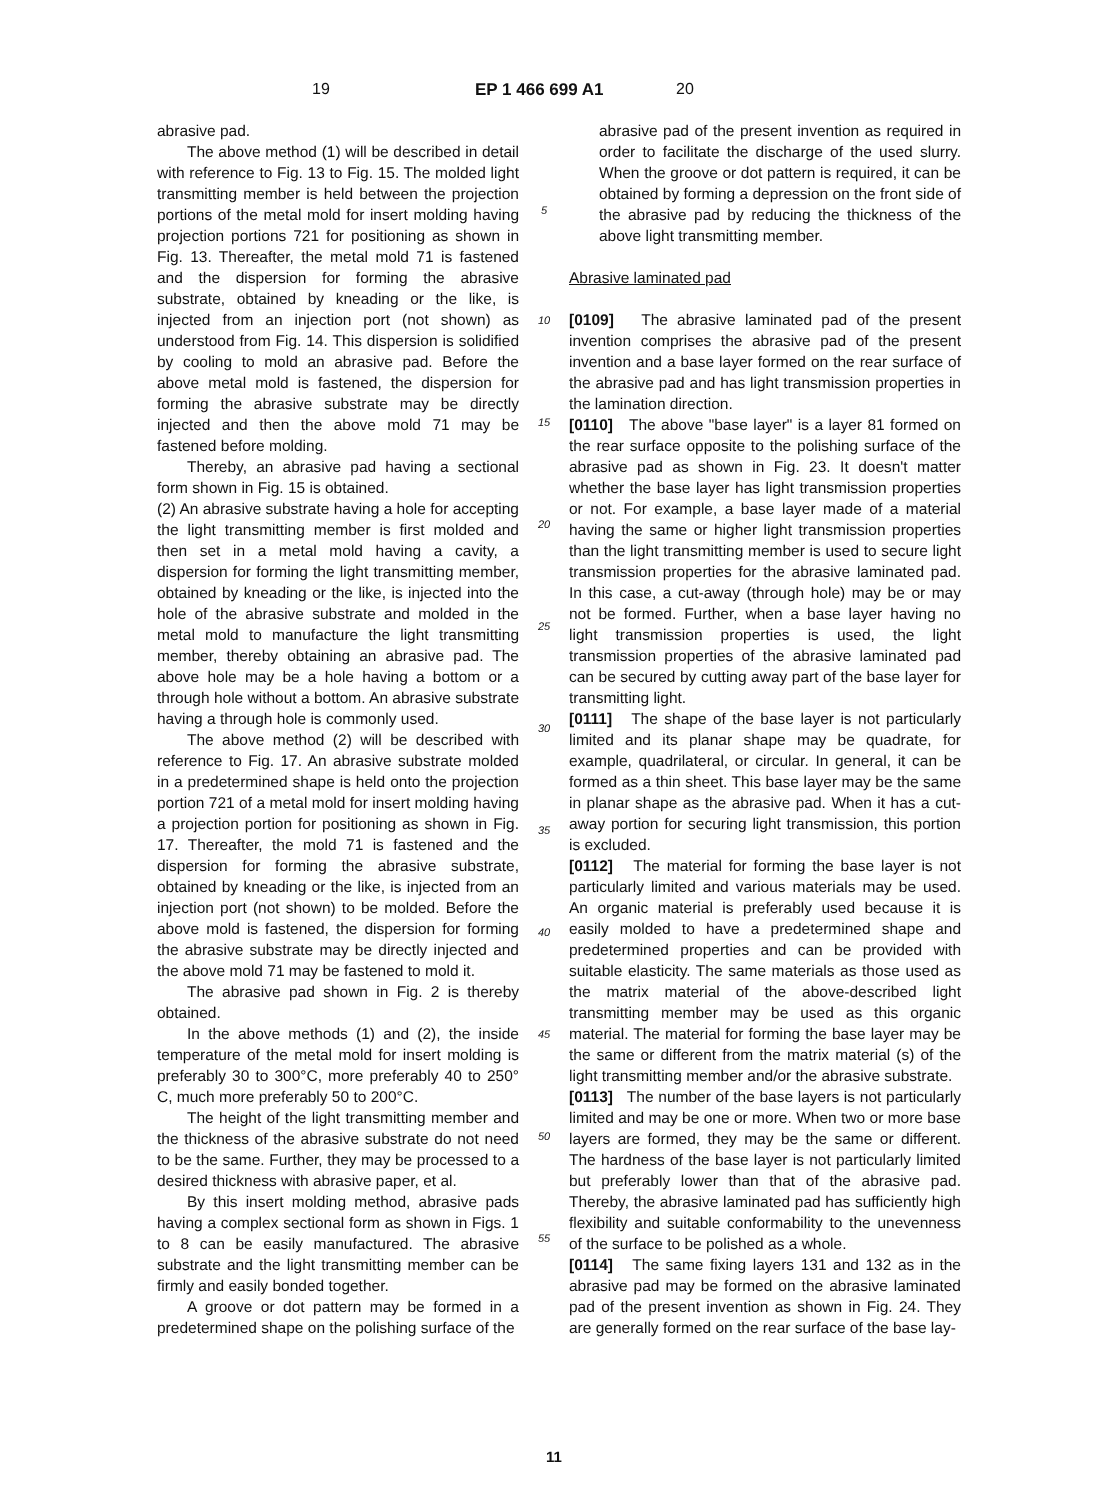19 EP 1 466 699 A1
20
abrasive pad.
The above method (1) will be described in detail with reference to Fig. 13 to Fig. 15. The molded light transmitting member is held between the projection portions of the metal mold for insert molding having projection portions 721 for positioning as shown in Fig. 13. Thereafter, the metal mold 71 is fastened and the dispersion for forming the abrasive substrate, obtained by kneading or the like, is injected from an injection port (not shown) as understood from Fig. 14. This dispersion is solidified by cooling to mold an abrasive pad. Before the above metal mold is fastened, the dispersion for forming the abrasive substrate may be directly injected and then the above mold 71 may be fastened before molding.
Thereby, an abrasive pad having a sectional form shown in Fig. 15 is obtained.
(2) An abrasive substrate having a hole for accepting the light transmitting member is first molded and then set in a metal mold having a cavity, a dispersion for forming the light transmitting member, obtained by kneading or the like, is injected into the hole of the abrasive substrate and molded in the metal mold to manufacture the light transmitting member, thereby obtaining an abrasive pad. The above hole may be a hole having a bottom or a through hole without a bottom. An abrasive substrate having a through hole is commonly used.
The above method (2) will be described with reference to Fig. 17. An abrasive substrate molded in a predetermined shape is held onto the projection portion 721 of a metal mold for insert molding having a projection portion for positioning as shown in Fig. 17. Thereafter, the mold 71 is fastened and the dispersion for forming the abrasive substrate, obtained by kneading or the like, is injected from an injection port (not shown) to be molded. Before the above mold is fastened, the dispersion for forming the abrasive substrate may be directly injected and the above mold 71 may be fastened to mold it.
The abrasive pad shown in Fig. 2 is thereby obtained.
In the above methods (1) and (2), the inside temperature of the metal mold for insert molding is preferably 30 to 300°C, more preferably 40 to 250° C, much more preferably 50 to 200°C.
The height of the light transmitting member and the thickness of the abrasive substrate do not need to be the same. Further, they may be processed to a desired thickness with abrasive paper, et al.
By this insert molding method, abrasive pads having a complex sectional form as shown in Figs. 1 to 8 can be easily manufactured. The abrasive substrate and the light transmitting member can be firmly and easily bonded together.
A groove or dot pattern may be formed in a predetermined shape on the polishing surface of the
5
10
15
20
25
30
35
40
45
50
55
abrasive pad of the present invention as required in order to facilitate the discharge of the used slurry. When the groove or dot pattern is required, it can be obtained by forming a depression on the front side of the abrasive pad by reducing the thickness of the above light transmitting member.
Abrasive laminated pad
[0109] The abrasive laminated pad of the present invention comprises the abrasive pad of the present invention and a base layer formed on the rear surface of the abrasive pad and has light transmission properties in the lamination direction.
[0110] The above "base layer" is a layer 81 formed on the rear surface opposite to the polishing surface of the abrasive pad as shown in Fig. 23. It doesn't matter whether the base layer has light transmission properties or not. For example, a base layer made of a material having the same or higher light transmission properties than the light transmitting member is used to secure light transmission properties for the abrasive laminated pad. In this case, a cut-away (through hole) may be or may not be formed. Further, when a base layer having no light transmission properties is used, the light transmission properties of the abrasive laminated pad can be secured by cutting away part of the base layer for transmitting light.
[0111] The shape of the base layer is not particularly limited and its planar shape may be quadrate, for example, quadrilateral, or circular. In general, it can be formed as a thin sheet. This base layer may be the same in planar shape as the abrasive pad. When it has a cut-away portion for securing light transmission, this portion is excluded.
[0112] The material for forming the base layer is not particularly limited and various materials may be used. An organic material is preferably used because it is easily molded to have a predetermined shape and predetermined properties and can be provided with suitable elasticity. The same materials as those used as the matrix material of the above-described light transmitting member may be used as this organic material. The material for forming the base layer may be the same or different from the matrix material (s) of the light transmitting member and/or the abrasive substrate.
[0113] The number of the base layers is not particularly limited and may be one or more. When two or more base layers are formed, they may be the same or different. The hardness of the base layer is not particularly limited but preferably lower than that of the abrasive pad. Thereby, the abrasive laminated pad has sufficiently high flexibility and suitable conformability to the unevenness of the surface to be polished as a whole.
[0114] The same fixing layers 131 and 132 as in the abrasive pad may be formed on the abrasive laminated pad of the present invention as shown in Fig. 24. They are generally formed on the rear surface of the base lay-
11